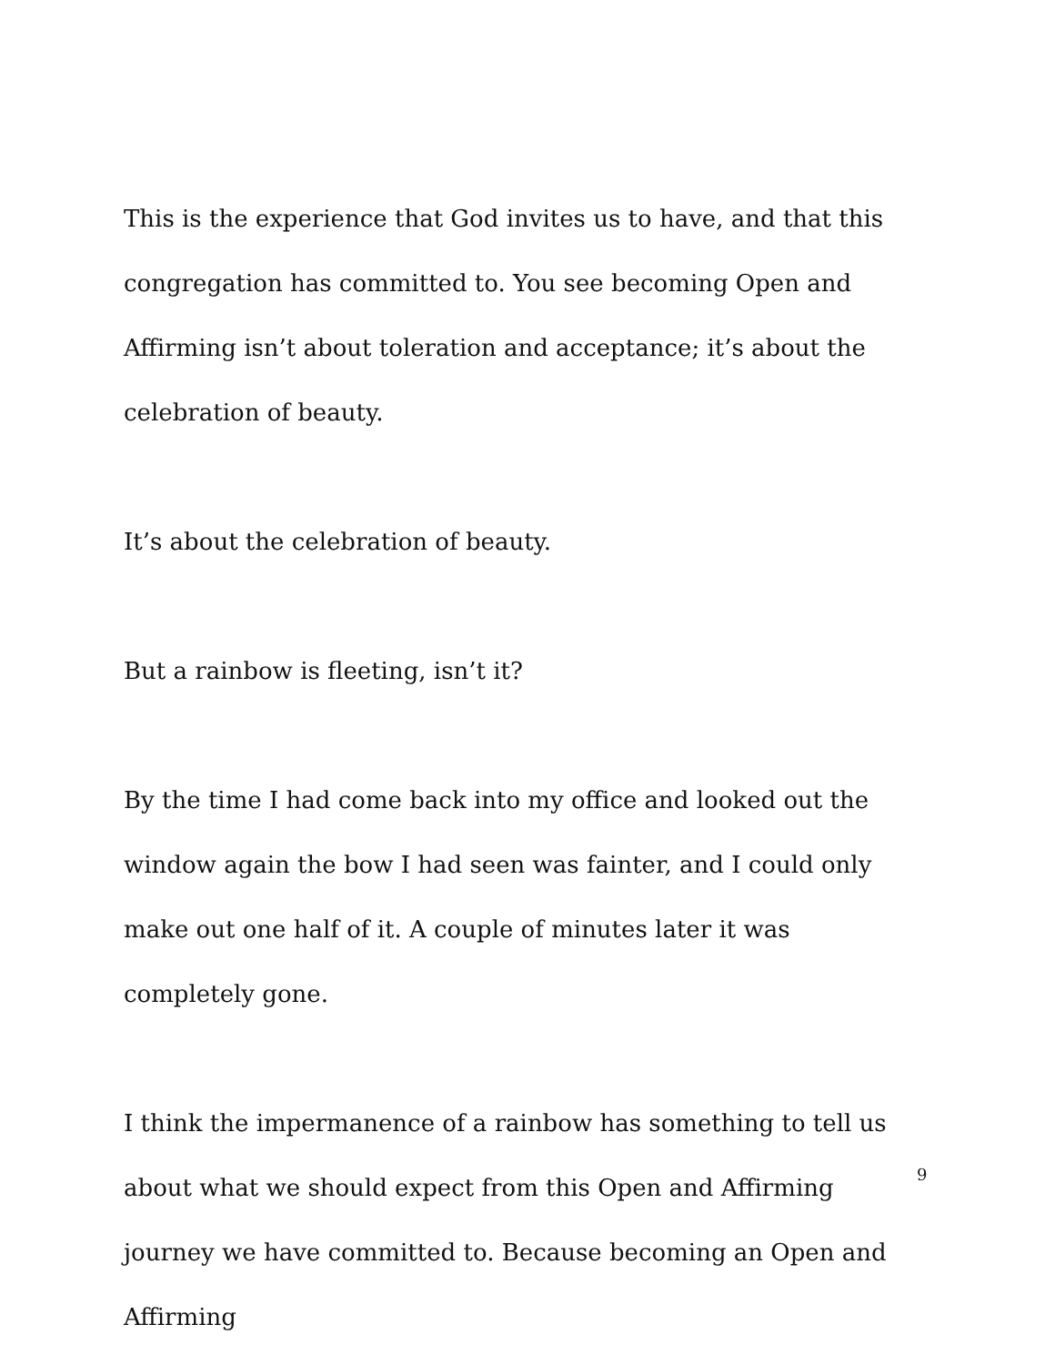This is the experience that God invites us to have, and that this congregation has committed to. You see becoming Open and Affirming isn’t about toleration and acceptance; it’s about the celebration of beauty.
It’s about the celebration of beauty.
But a rainbow is fleeting, isn’t it?
By the time I had come back into my office and looked out the window again the bow I had seen was fainter, and I could only make out one half of it. A couple of minutes later it was completely gone.
I think the impermanence of a rainbow has something to tell us about what we should expect from this Open and Affirming journey we have committed to. Because becoming an Open and Affirming
9